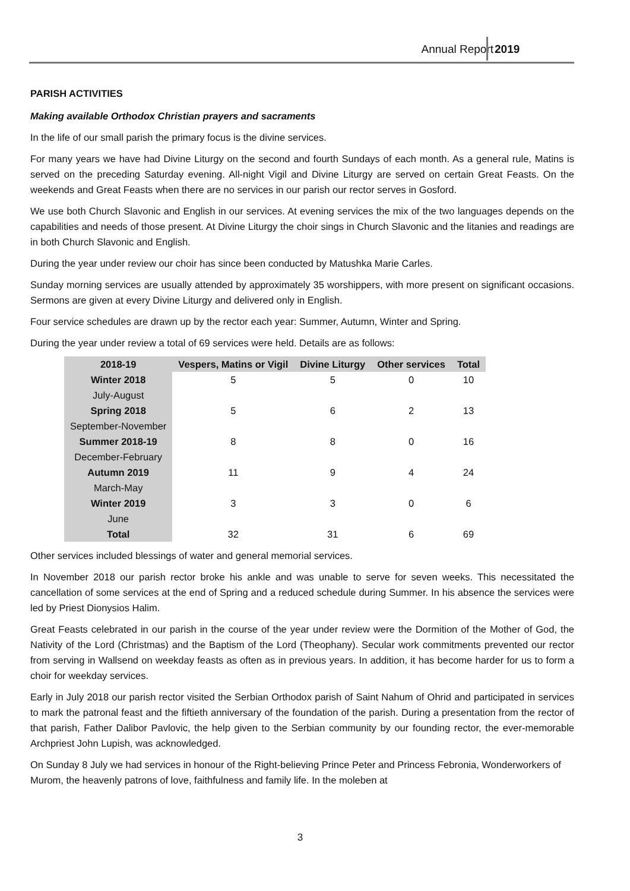Annual Report 2019
PARISH ACTIVITIES
Making available Orthodox Christian prayers and sacraments
In the life of our small parish the primary focus is the divine services.
For many years we have had Divine Liturgy on the second and fourth Sundays of each month. As a general rule, Matins is served on the preceding Saturday evening. All-night Vigil and Divine Liturgy are served on certain Great Feasts. On the weekends and Great Feasts when there are no services in our parish our rector serves in Gosford.
We use both Church Slavonic and English in our services. At evening services the mix of the two languages depends on the capabilities and needs of those present. At Divine Liturgy the choir sings in Church Slavonic and the litanies and readings are in both Church Slavonic and English.
During the year under review our choir has since been conducted by Matushka Marie Carles.
Sunday morning services are usually attended by approximately 35 worshippers, with more present on significant occasions. Sermons are given at every Divine Liturgy and delivered only in English.
Four service schedules are drawn up by the rector each year: Summer, Autumn, Winter and Spring.
During the year under review a total of 69 services were held. Details are as follows:
| 2018-19 | Vespers, Matins or Vigil | Divine Liturgy | Other services | Total |
| --- | --- | --- | --- | --- |
| Winter 2018 July-August | 5 | 5 | 0 | 10 |
| Spring 2018 September-November | 5 | 6 | 2 | 13 |
| Summer 2018-19 December-February | 8 | 8 | 0 | 16 |
| Autumn 2019 March-May | 11 | 9 | 4 | 24 |
| Winter 2019 June | 3 | 3 | 0 | 6 |
| Total | 32 | 31 | 6 | 69 |
Other services included blessings of water and general memorial services.
In November 2018 our parish rector broke his ankle and was unable to serve for seven weeks. This necessitated the cancellation of some services at the end of Spring and a reduced schedule during Summer. In his absence the services were led by Priest Dionysios Halim.
Great Feasts celebrated in our parish in the course of the year under review were the Dormition of the Mother of God, the Nativity of the Lord (Christmas) and the Baptism of the Lord (Theophany). Secular work commitments prevented our rector from serving in Wallsend on weekday feasts as often as in previous years. In addition, it has become harder for us to form a choir for weekday services.
Early in July 2018 our parish rector visited the Serbian Orthodox parish of Saint Nahum of Ohrid and participated in services to mark the patronal feast and the fiftieth anniversary of the foundation of the parish. During a presentation from the rector of that parish, Father Dalibor Pavlovic, the help given to the Serbian community by our founding rector, the ever-memorable Archpriest John Lupish, was acknowledged.
On Sunday 8 July we had services in honour of the Right-believing Prince Peter and Princess Febronia, Wonderworkers of Murom, the heavenly patrons of love, faithfulness and family life. In the moleben at
3